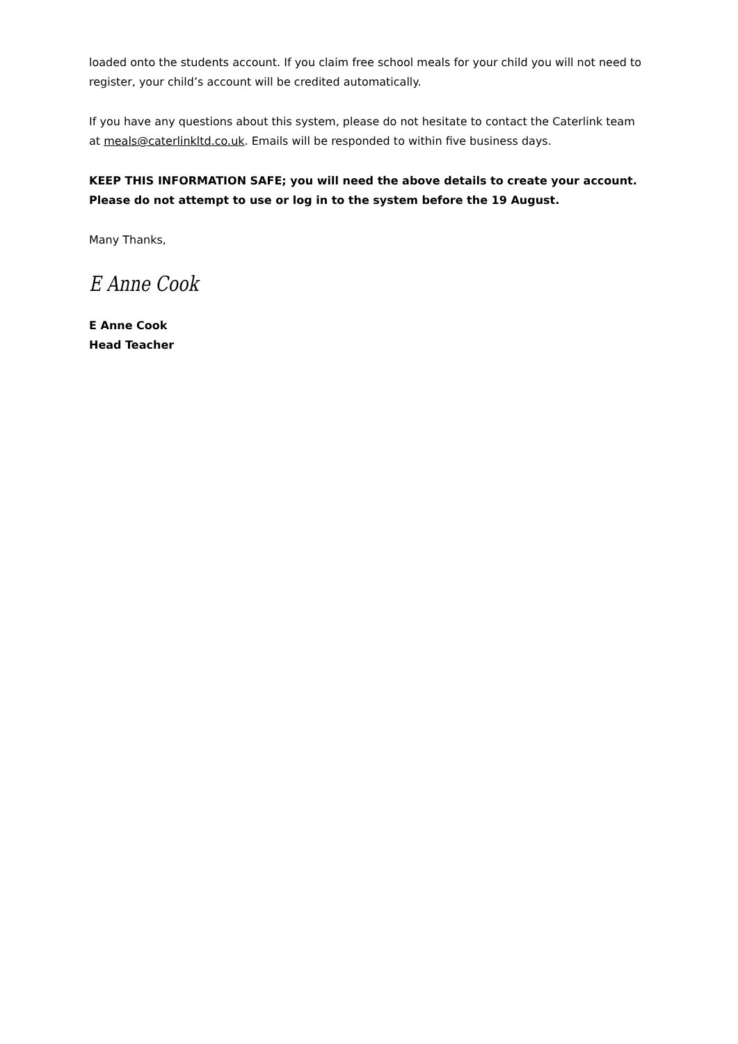loaded onto the students account. If you claim free school meals for your child you will not need to register, your child’s account will be credited automatically.
If you have any questions about this system, please do not hesitate to contact the Caterlink team at meals@caterlinkltd.co.uk. Emails will be responded to within five business days.
KEEP THIS INFORMATION SAFE; you will need the above details to create your account. Please do not attempt to use or log in to the system before the 19 August.
Many Thanks,
E Anne Cook
E Anne Cook
Head Teacher